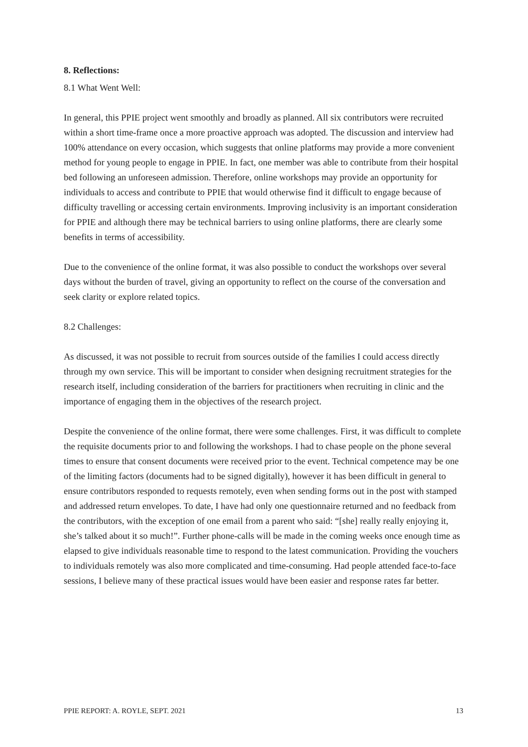8. Reflections:
8.1 What Went Well:
In general, this PPIE project went smoothly and broadly as planned. All six contributors were recruited within a short time-frame once a more proactive approach was adopted. The discussion and interview had 100% attendance on every occasion, which suggests that online platforms may provide a more convenient method for young people to engage in PPIE. In fact, one member was able to contribute from their hospital bed following an unforeseen admission. Therefore, online workshops may provide an opportunity for individuals to access and contribute to PPIE that would otherwise find it difficult to engage because of difficulty travelling or accessing certain environments. Improving inclusivity is an important consideration for PPIE and although there may be technical barriers to using online platforms, there are clearly some benefits in terms of accessibility.
Due to the convenience of the online format, it was also possible to conduct the workshops over several days without the burden of travel, giving an opportunity to reflect on the course of the conversation and seek clarity or explore related topics.
8.2 Challenges:
As discussed, it was not possible to recruit from sources outside of the families I could access directly through my own service. This will be important to consider when designing recruitment strategies for the research itself, including consideration of the barriers for practitioners when recruiting in clinic and the importance of engaging them in the objectives of the research project.
Despite the convenience of the online format, there were some challenges. First, it was difficult to complete the requisite documents prior to and following the workshops. I had to chase people on the phone several times to ensure that consent documents were received prior to the event. Technical competence may be one of the limiting factors (documents had to be signed digitally), however it has been difficult in general to ensure contributors responded to requests remotely, even when sending forms out in the post with stamped and addressed return envelopes. To date, I have had only one questionnaire returned and no feedback from the contributors, with the exception of one email from a parent who said: “[she] really really enjoying it, she’s talked about it so much!”. Further phone-calls will be made in the coming weeks once enough time as elapsed to give individuals reasonable time to respond to the latest communication. Providing the vouchers to individuals remotely was also more complicated and time-consuming. Had people attended face-to-face sessions, I believe many of these practical issues would have been easier and response rates far better.
PPIE REPORT: A. ROYLE, SEPT. 2021 13